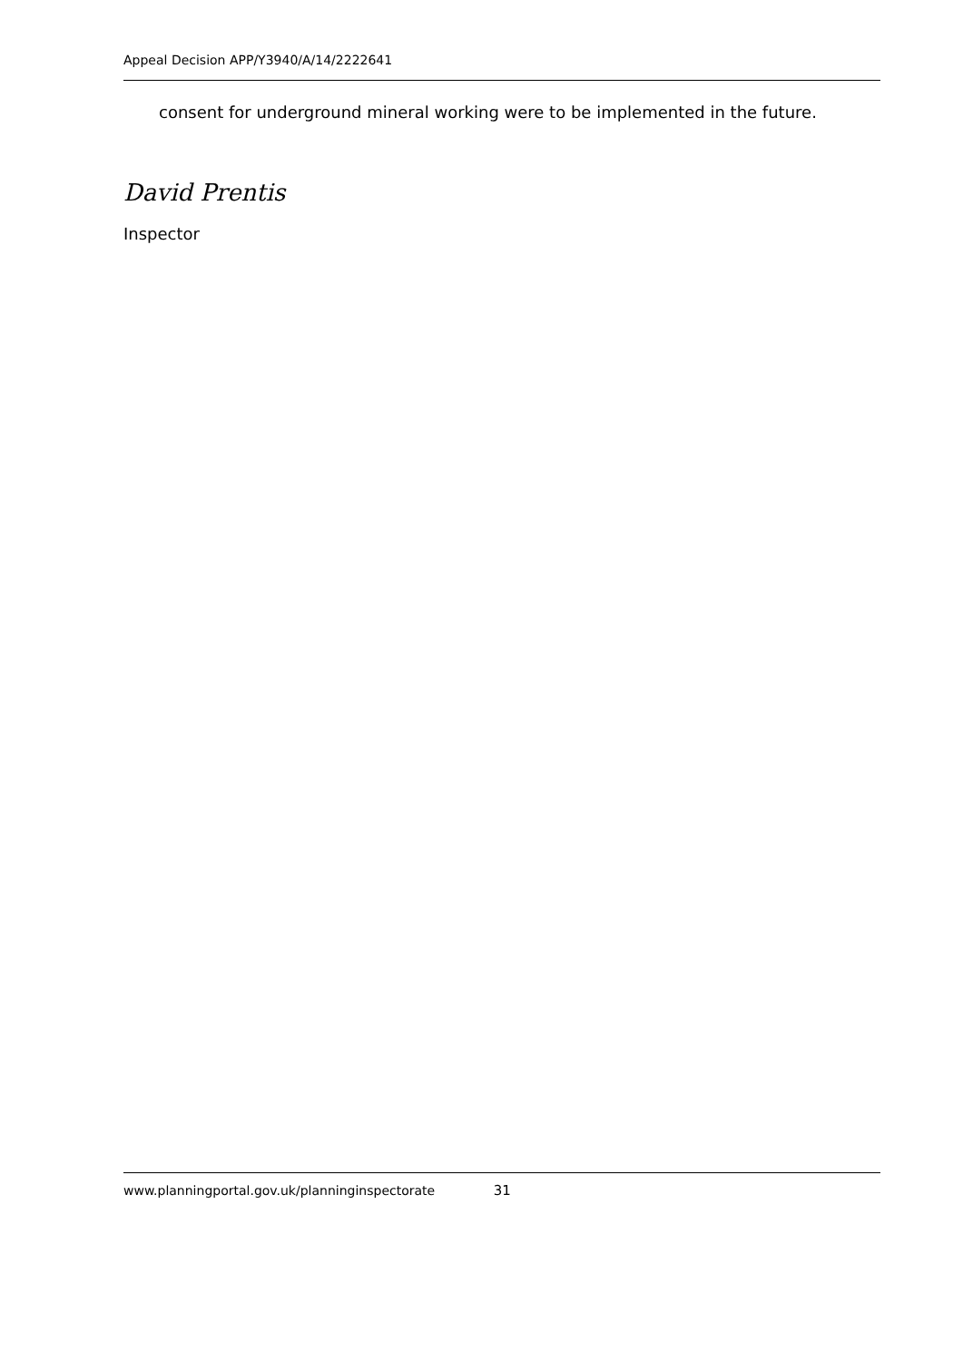Appeal Decision APP/Y3940/A/14/2222641
consent for underground mineral working were to be implemented in the future.
David Prentis
Inspector
www.planningportal.gov.uk/planninginspectorate 31